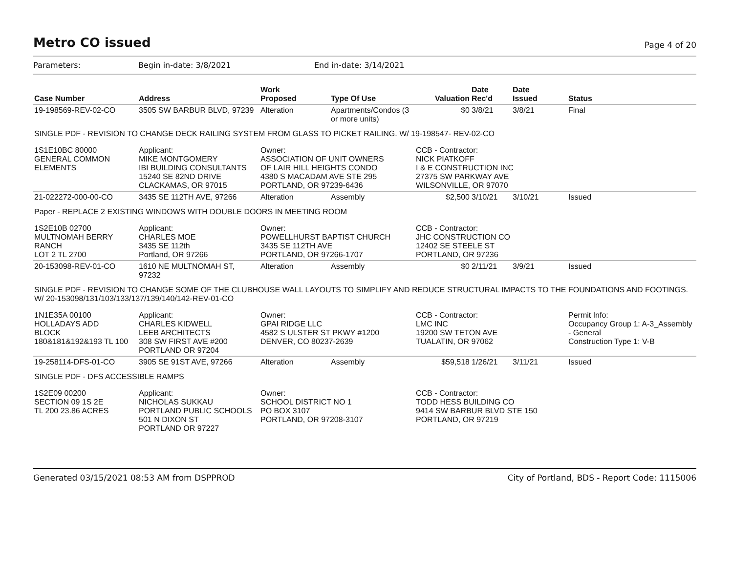Metro CO issued
Page 4 of 20
Parameters: Begin in-date: 3/8/2021 End in-date: 3/14/2021
| Case Number | Address | Work Proposed | Type Of Use | Valuation | Date Rec'd | Date Issued | Status |
| --- | --- | --- | --- | --- | --- | --- | --- |
| 19-198569-REV-02-CO | 3505 SW BARBUR BLVD, 97239 | Alteration | Apartments/Condos (3 or more units) | $0 | 3/8/21 | 3/8/21 | Final |
| SINGLE PDF - REVISION TO CHANGE DECK RAILING SYSTEM FROM GLASS TO PICKET RAILING. W/ 19-198547- REV-02-CO | | | | | | | |
| 1S1E10BC 80000 GENERAL COMMON ELEMENTS | Applicant: MIKE MONTGOMERY IBI BUILDING CONSULTANTS 15240 SE 82ND DRIVE CLACKAMAS, OR 97015 | Owner: ASSOCIATION OF UNIT OWNERS OF LAIR HILL HEIGHTS CONDO 4380 S MACADAM AVE STE 295 PORTLAND, OR 97239-6436 | | CCB - Contractor: NICK PIATKOFF I & E CONSTRUCTION INC 27375 SW PARKWAY AVE WILSONVILLE, OR 97070 | | | |
| 21-022272-000-00-CO | 3435 SE 112TH AVE, 97266 | Alteration | Assembly | $2,500 | 3/10/21 | 3/10/21 | Issued |
| Paper - REPLACE 2 EXISTING WINDOWS WITH DOUBLE DOORS IN MEETING ROOM | | | | | | | |
| 1S2E10B 02700 MULTNOMAH BERRY RANCH LOT 2 TL 2700 | Applicant: CHARLES MOE 3435 SE 112th Portland, OR 97266 | Owner: POWELLHURST BAPTIST CHURCH 3435 SE 112TH AVE PORTLAND, OR 97266-1707 | | CCB - Contractor: JHC CONSTRUCTION CO 12402 SE STEELE ST PORTLAND, OR 97236 | | | |
| 20-153098-REV-01-CO | 1610 NE MULTNOMAH ST, 97232 | Alteration | Assembly | $0 | 2/11/21 | 3/9/21 | Issued |
| SINGLE PDF - REVISION TO CHANGE SOME OF THE CLUBHOUSE WALL LAYOUTS TO SIMPLIFY AND REDUCE STRUCTURAL IMPACTS TO THE FOUNDATIONS AND FOOTINGS. W/ 20-153098/131/103/133/137/139/140/142-REV-01-CO | | | | | | | |
| 1N1E35A 00100 HOLLADAYS ADD BLOCK 180&181&192&193 TL 100 | Applicant: CHARLES KIDWELL LEEB ARCHITECTS 308 SW FIRST AVE #200 PORTLAND OR 97204 | Owner: GPAI RIDGE LLC 4582 S ULSTER ST PKWY #1200 DENVER, CO 80237-2639 | | CCB - Contractor: LMC INC 19200 SW TETON AVE TUALATIN, OR 97062 | | | Permit Info: Occupancy Group 1: A-3_Assembly - General Construction Type 1: V-B |
| 19-258114-DFS-01-CO | 3905 SE 91ST AVE, 97266 | Alteration | Assembly | $59,518 | 1/26/21 | 3/11/21 | Issued |
| SINGLE PDF - DFS ACCESSIBLE RAMPS | | | | | | | |
| 1S2E09 00200 SECTION 09 1S 2E TL 200 23.86 ACRES | Applicant: NICHOLAS SUKKAU PORTLAND PUBLIC SCHOOLS 501 N DIXON ST PORTLAND OR 97227 | Owner: SCHOOL DISTRICT NO 1 PO BOX 3107 PORTLAND, OR 97208-3107 | | CCB - Contractor: TODD HESS BUILDING CO 9414 SW BARBUR BLVD STE 150 PORTLAND, OR 97219 | | | |
Generated 03/15/2021 08:53 AM from DSPPROD City of Portland, BDS - Report Code: 1115006